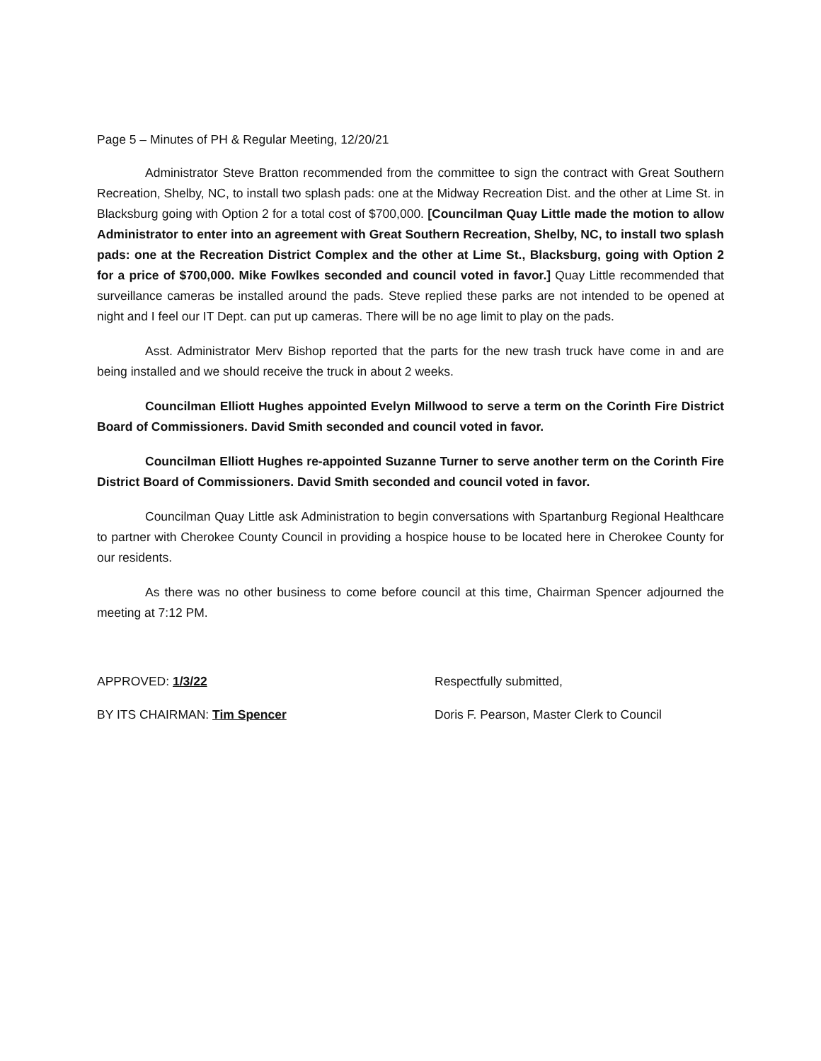Page 5 – Minutes of PH & Regular Meeting, 12/20/21
Administrator Steve Bratton recommended from the committee to sign the contract with Great Southern Recreation, Shelby, NC, to install two splash pads: one at the Midway Recreation Dist. and the other at Lime St. in Blacksburg going with Option 2 for a total cost of $700,000. [Councilman Quay Little made the motion to allow Administrator to enter into an agreement with Great Southern Recreation, Shelby, NC, to install two splash pads: one at the Recreation District Complex and the other at Lime St., Blacksburg, going with Option 2 for a price of $700,000. Mike Fowlkes seconded and council voted in favor.] Quay Little recommended that surveillance cameras be installed around the pads. Steve replied these parks are not intended to be opened at night and I feel our IT Dept. can put up cameras. There will be no age limit to play on the pads.
Asst. Administrator Merv Bishop reported that the parts for the new trash truck have come in and are being installed and we should receive the truck in about 2 weeks.
Councilman Elliott Hughes appointed Evelyn Millwood to serve a term on the Corinth Fire District Board of Commissioners. David Smith seconded and council voted in favor.
Councilman Elliott Hughes re-appointed Suzanne Turner to serve another term on the Corinth Fire District Board of Commissioners. David Smith seconded and council voted in favor.
Councilman Quay Little ask Administration to begin conversations with Spartanburg Regional Healthcare to partner with Cherokee County Council in providing a hospice house to be located here in Cherokee County for our residents.
As there was no other business to come before council at this time, Chairman Spencer adjourned the meeting at 7:12 PM.
APPROVED: 1/3/22 Respectfully submitted,
BY ITS CHAIRMAN: Tim Spencer Doris F. Pearson, Master Clerk to Council